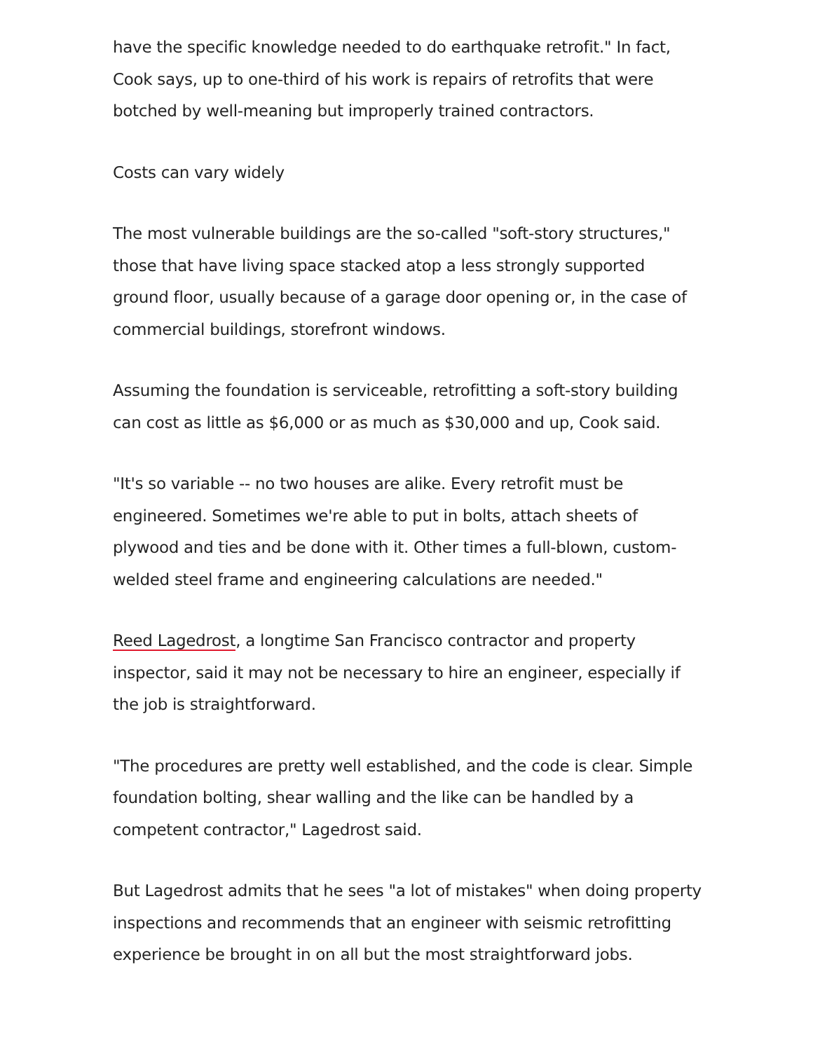have the specific knowledge needed to do earthquake retrofit." In fact, Cook says, up to one-third of his work is repairs of retrofits that were botched by well-meaning but improperly trained contractors.
Costs can vary widely
The most vulnerable buildings are the so-called "soft-story structures," those that have living space stacked atop a less strongly supported ground floor, usually because of a garage door opening or, in the case of commercial buildings, storefront windows.
Assuming the foundation is serviceable, retrofitting a soft-story building can cost as little as $6,000 or as much as $30,000 and up, Cook said.
"It's so variable -- no two houses are alike. Every retrofit must be engineered. Sometimes we're able to put in bolts, attach sheets of plywood and ties and be done with it. Other times a full-blown, custom-welded steel frame and engineering calculations are needed."
Reed Lagedrost, a longtime San Francisco contractor and property inspector, said it may not be necessary to hire an engineer, especially if the job is straightforward.
"The procedures are pretty well established, and the code is clear. Simple foundation bolting, shear walling and the like can be handled by a competent contractor," Lagedrost said.
But Lagedrost admits that he sees "a lot of mistakes" when doing property inspections and recommends that an engineer with seismic retrofitting experience be brought in on all but the most straightforward jobs.